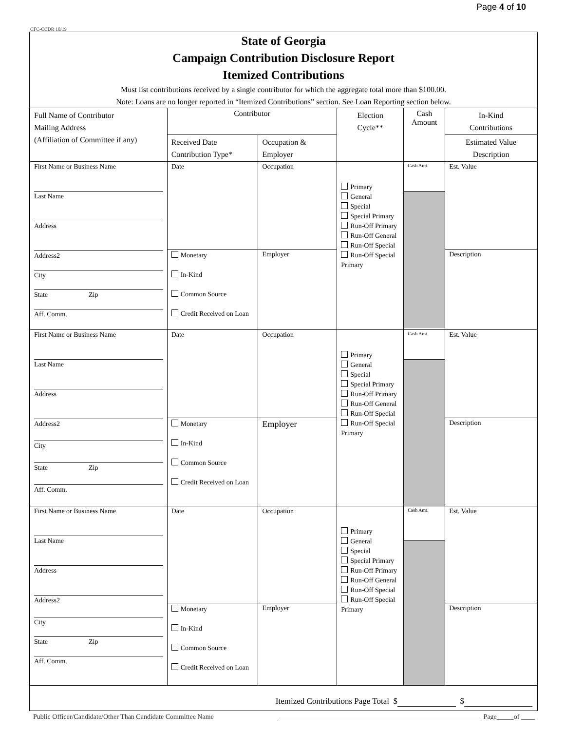Page 4 of 10
CFC-CCDR 10/19
State of Georgia
Campaign Contribution Disclosure Report
Itemized Contributions
Must list contributions received by a single contributor for which the aggregate total more than $100.00.
Note: Loans are no longer reported in “Itemized Contributions” section. See Loan Reporting section below.
| Full Name of Contributor Mailing Address (Affiliation of Committee if any) | Contributor | | Election Cycle** | Cash Amount | In-Kind Contributions |
| | Received Date Contribution Type* | Occupation & Employer | | | Estimated Value Description |
| / First Name or Business Name / / Last Name / / Address / / Address2 / / City / / State Zip / / Aff. Comm. / | Date | Occupation | Primary General Special Special Primary Run-Off Primary Run-Off General Run-Off Special Run-Off Special Primary | Cash Amt. | Est. Value |
| | Monetary In-Kind Common Source Credit Received on Loan | Employer | | | Description |
| / First Name or Business Name / / Last Name / / Address / / Address2 / / City / / State Zip / / Aff. Comm. / | Date | Occupation | Primary General Special Special Primary Run-Off Primary Run-Off General Run-Off Special Run-Off Special Primary | Cash Amt. | Est. Value |
| | Monetary In-Kind Common Source Credit Received on Loan | Employer | | | Description |
| / First Name or Business Name / / Last Name / / Address / / Address2 / / City / / State Zip / / Aff. Comm. / | Date | Occupation | Primary General Special Special Primary Run-Off Primary Run-Off General Run-Off Special Run-Off Special Primary | Cash Amt. | Est. Value |
| | Monetary In-Kind Common Source Credit Received on Loan | Employer | | | Description |
Itemized Contributions Page Total $ $
Public Officer/Candidate/Other Than Candidate Committee Name Page_____of ____